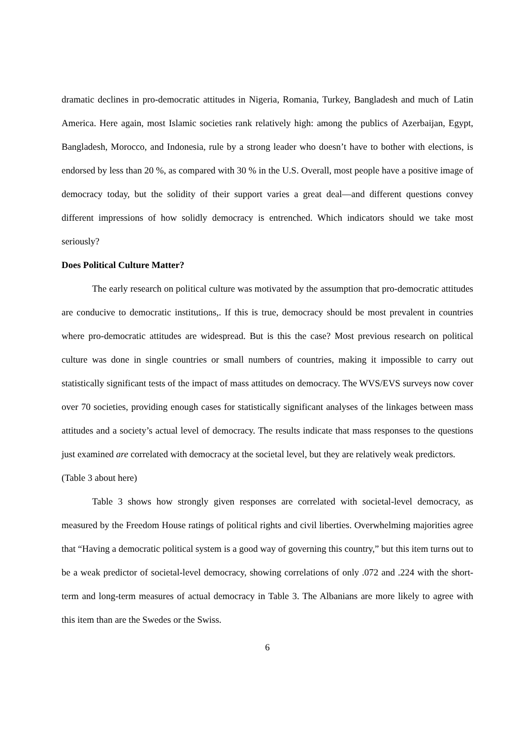dramatic declines in pro-democratic attitudes in Nigeria, Romania, Turkey, Bangladesh and much of Latin America. Here again, most Islamic societies rank relatively high: among the publics of Azerbaijan, Egypt, Bangladesh, Morocco, and Indonesia, rule by a strong leader who doesn’t have to bother with elections, is endorsed by less than 20 %, as compared with 30 % in the U.S. Overall, most people have a positive image of democracy today, but the solidity of their support varies a great deal—and different questions convey different impressions of how solidly democracy is entrenched. Which indicators should we take most seriously?
Does Political Culture Matter?
The early research on political culture was motivated by the assumption that pro-democratic attitudes are conducive to democratic institutions,. If this is true, democracy should be most prevalent in countries where pro-democratic attitudes are widespread. But is this the case? Most previous research on political culture was done in single countries or small numbers of countries, making it impossible to carry out statistically significant tests of the impact of mass attitudes on democracy. The WVS/EVS surveys now cover over 70 societies, providing enough cases for statistically significant analyses of the linkages between mass attitudes and a society’s actual level of democracy. The results indicate that mass responses to the questions just examined are correlated with democracy at the societal level, but they are relatively weak predictors.
(Table 3 about here)
Table 3 shows how strongly given responses are correlated with societal-level democracy, as measured by the Freedom House ratings of political rights and civil liberties. Overwhelming majorities agree that “Having a democratic political system is a good way of governing this country,” but this item turns out to be a weak predictor of societal-level democracy, showing correlations of only .072 and .224 with the short-term and long-term measures of actual democracy in Table 3. The Albanians are more likely to agree with this item than are the Swedes or the Swiss.
6